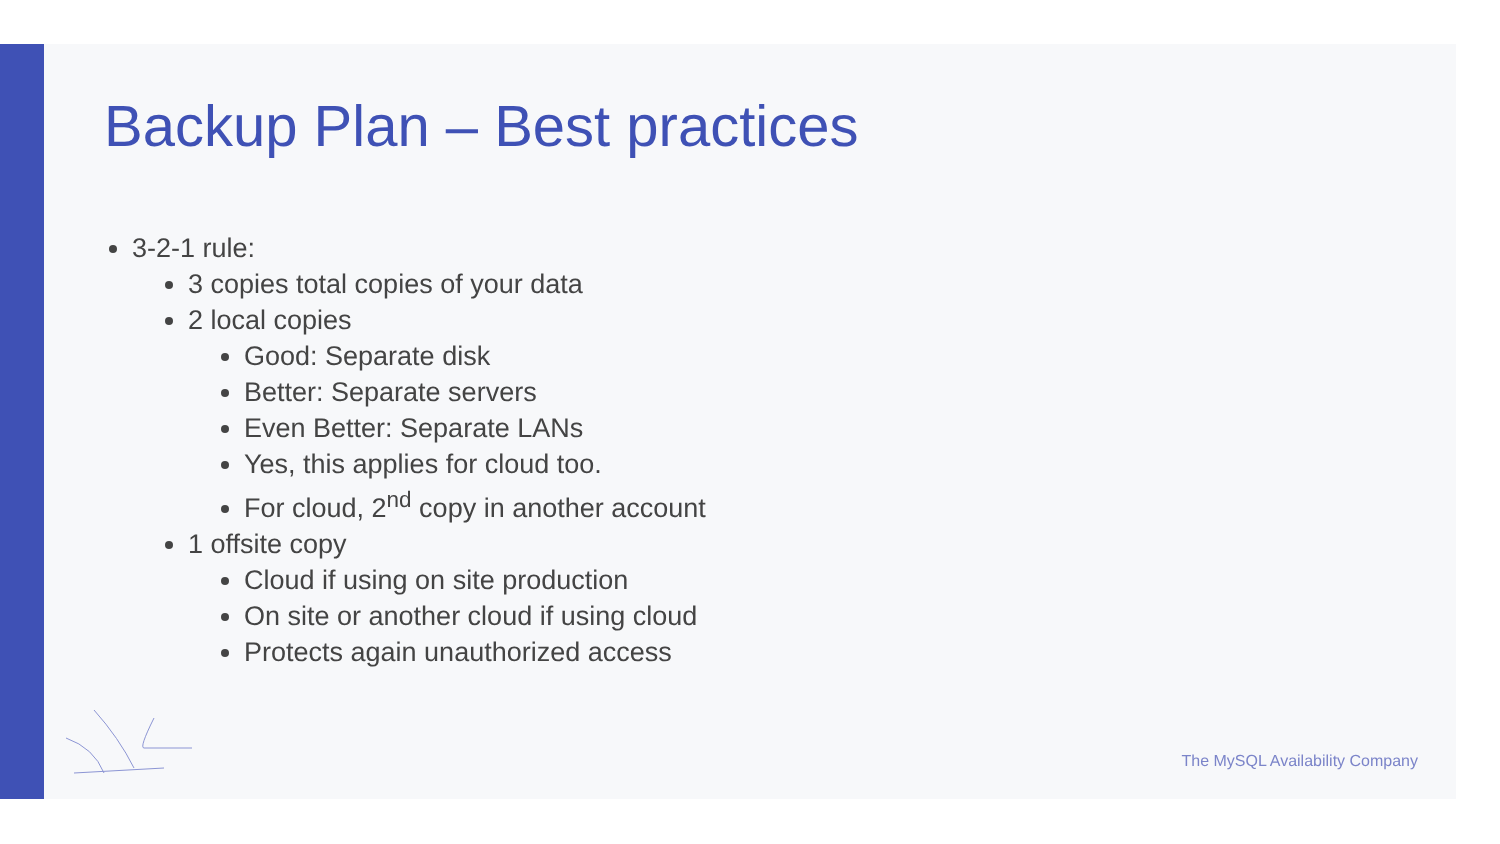Backup Plan – Best practices
3-2-1 rule:
3 copies total copies of your data
2 local copies
Good: Separate disk
Better: Separate servers
Even Better: Separate LANs
Yes, this applies for cloud too.
For cloud, 2<sup>nd</sup> copy in another account
1 offsite copy
Cloud if using on site production
On site or another cloud if using cloud
Protects again unauthorized access
The MySQL Availability Company